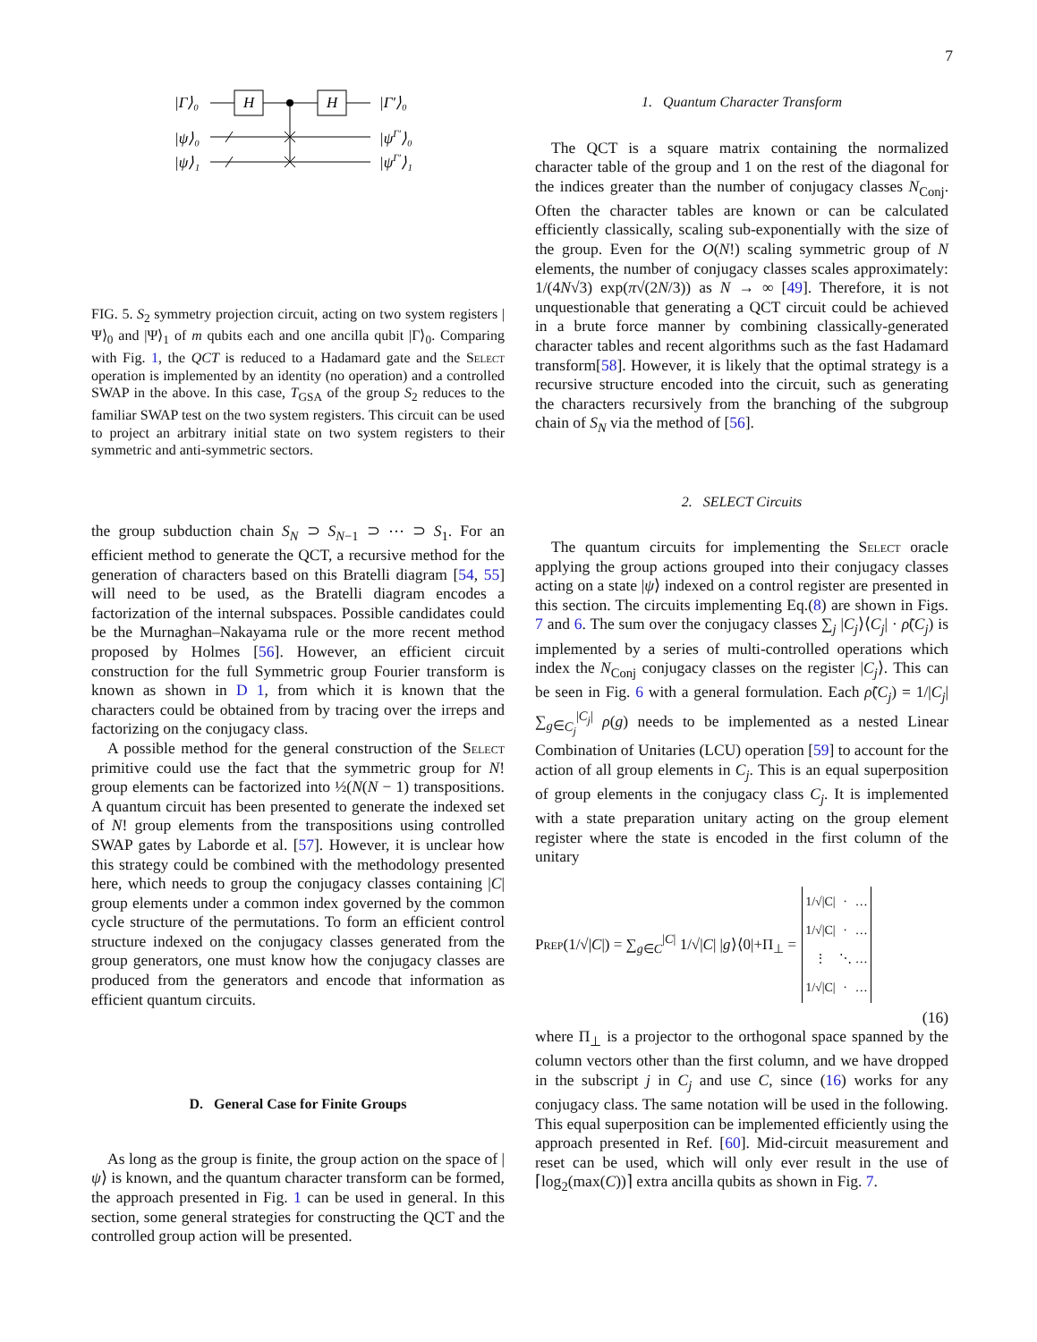7
|Γ⟩₀
|ψ⟩₀
|ψ⟩₁
|Γ′⟩₀
|ψΓ′⟩₀
|ψΓ′⟩₁
H
H
FIG. 5. S<sub>2</sub> symmetry projection circuit, acting on two system registers |Ψ⟩<sub>0</sub> and |Ψ⟩<sub>1</sub> of m qubits each and one ancilla qubit |Γ⟩<sub>0</sub>. Comparing with Fig. 1, the QCT is reduced to a Hadamard gate and the Select operation is implemented by an identity (no operation) and a controlled SWAP in the above. In this case, T<sub>GSA</sub> of the group S<sub>2</sub> reduces to the familiar SWAP test on the two system registers. This circuit can be used to project an arbitrary initial state on two system registers to their symmetric and anti-symmetric sectors.
the group subduction chain S<sub>N</sub> ⊃ S<sub>N−1</sub> ⊃ ⋯ ⊃ S<sub>1</sub>. For an efficient method to generate the QCT, a recursive method for the generation of characters based on this Bratelli diagram [54, 55] will need to be used, as the Bratelli diagram encodes a factorization of the internal subspaces. Possible candidates could be the Murnaghan–Nakayama rule or the more recent method proposed by Holmes [56]. However, an efficient circuit construction for the full Symmetric group Fourier transform is known as shown in D 1, from which it is known that the characters could be obtained from by tracing over the irreps and factorizing on the conjugacy class.
A possible method for the general construction of the Select primitive could use the fact that the symmetric group for N! group elements can be factorized into ½(N(N − 1) transpositions. A quantum circuit has been presented to generate the indexed set of N! group elements from the transpositions using controlled SWAP gates by Laborde et al. [57]. However, it is unclear how this strategy could be combined with the methodology presented here, which needs to group the conjugacy classes containing |C| group elements under a common index governed by the common cycle structure of the permutations. To form an efficient control structure indexed on the conjugacy classes generated from the group generators, one must know how the conjugacy classes are produced from the generators and encode that information as efficient quantum circuits.
D. General Case for Finite Groups
As long as the group is finite, the group action on the space of |ψ⟩ is known, and the quantum character transform can be formed, the approach presented in Fig. 1 can be used in general. In this section, some general strategies for constructing the QCT and the controlled group action will be presented.
1. Quantum Character Transform
The QCT is a square matrix containing the normalized character table of the group and 1 on the rest of the diagonal for the indices greater than the number of conjugacy classes N<sub>Conj</sub>. Often the character tables are known or can be calculated efficiently classically, scaling sub-exponentially with the size of the group. Even for the O(N!) scaling symmetric group of N elements, the number of conjugacy classes scales approximately: 1/(4N√3) exp(π√(2N/3)) as N → ∞ [49]. Therefore, it is not unquestionable that generating a QCT circuit could be achieved in a brute force manner by combining classically-generated character tables and recent algorithms such as the fast Hadamard transform[58]. However, it is likely that the optimal strategy is a recursive structure encoded into the circuit, such as generating the characters recursively from the branching of the subgroup chain of S<sub>N</sub> via the method of [56].
2. SELECT Circuits
The quantum circuits for implementing the Select oracle applying the group actions grouped into their conjugacy classes acting on a state |ψ⟩ indexed on a control register are presented in this section. The circuits implementing Eq.(8) are shown in Figs. 7 and 6. The sum over the conjugacy classes ∑<sub>j</sub> |C<sub>j</sub>⟩⟨C<sub>j</sub>| · ρ̃(C<sub>j</sub>) is implemented by a series of multi-controlled operations which index the N<sub>Conj</sub> conjugacy classes on the register |C<sub>j</sub>⟩. This can be seen in Fig. 6 with a general formulation. Each ρ̃(C<sub>j</sub>) = 1/|C<sub>j</sub>| ∑<sub>g∈C<sub>j</sub></sub><sup>|C<sub>j</sub>|</sup> ρ(g) needs to be implemented as a nested Linear Combination of Unitaries (LCU) operation [59] to account for the action of all group elements in C<sub>j</sub>. This is an equal superposition of group elements in the conjugacy class C<sub>j</sub>. It is implemented with a state preparation unitary acting on the group element register where the state is encoded in the first column of the unitary
Prep(1/√|C|) = ∑<sub>g∈C</sub><sup>|C|</sup> 1/√|C| |g⟩⟨0|+Π<sub>⊥</sub> =
| 1/√/C/ | · | … |
| 1/√/C/ | · | … |
| ⋮ | ⋱ | … |
| 1/√/C/ | · | … |
(16)
where Π<sub>⊥</sub> is a projector to the orthogonal space spanned by the column vectors other than the first column, and we have dropped in the subscript j in C<sub>j</sub> and use C, since (16) works for any conjugacy class. The same notation will be used in the following. This equal superposition can be implemented efficiently using the approach presented in Ref. [60]. Mid-circuit measurement and reset can be used, which will only ever result in the use of ⌈log<sub>2</sub>(max(C))⌉ extra ancilla qubits as shown in Fig. 7.